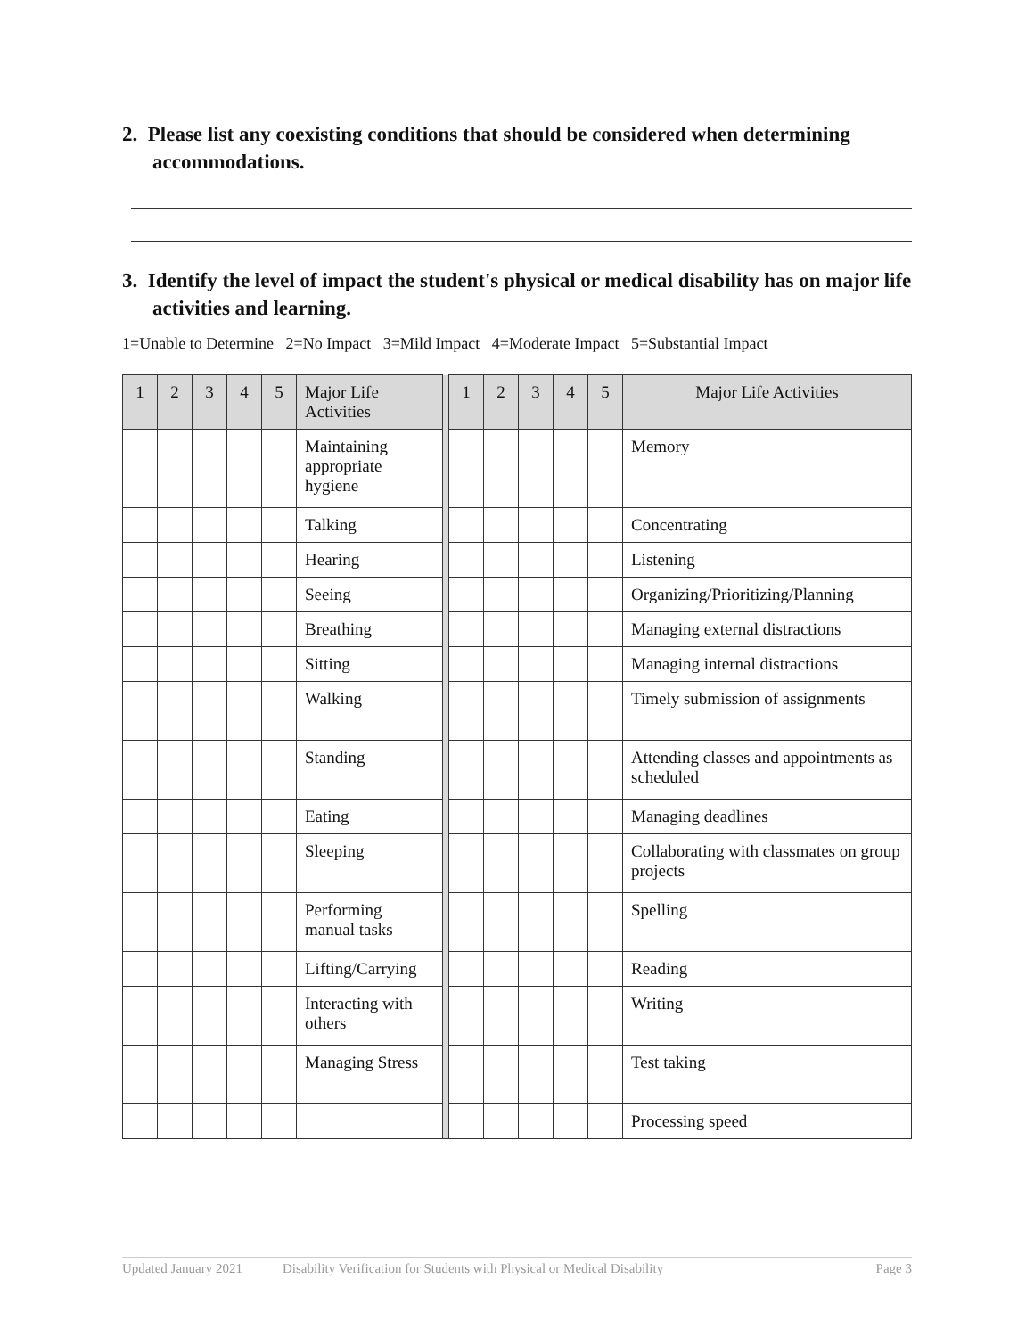2. Please list any coexisting conditions that should be considered when determining accommodations.
3. Identify the level of impact the student's physical or medical disability has on major life activities and learning.
1=Unable to Determine 2=No Impact 3=Mild Impact 4=Moderate Impact 5=Substantial Impact
| 1 | 2 | 3 | 4 | 5 | Major Life Activities | | 1 | 2 | 3 | 4 | 5 | Major Life Activities |
| --- | --- | --- | --- | --- | --- | --- | --- | --- | --- | --- | --- | --- |
| | | | | | Maintaining appropriate hygiene | | | | | | | Memory |
| | | | | | Talking | | | | | | | Concentrating |
| | | | | | Hearing | | | | | | | Listening |
| | | | | | Seeing | | | | | | | Organizing/Prioritizing/Planning |
| | | | | | Breathing | | | | | | | Managing external distractions |
| | | | | | Sitting | | | | | | | Managing internal distractions |
| | | | | | Walking | | | | | | | Timely submission of assignments |
| | | | | | Standing | | | | | | | Attending classes and appointments as scheduled |
| | | | | | Eating | | | | | | | Managing deadlines |
| | | | | | Sleeping | | | | | | | Collaborating with classmates on group projects |
| | | | | | Performing manual tasks | | | | | | | Spelling |
| | | | | | Lifting/Carrying | | | | | | | Reading |
| | | | | | Interacting with others | | | | | | | Writing |
| | | | | | Managing Stress | | | | | | | Test taking |
| | | | | | | | | | | | | Processing speed |
Updated January 2021 Disability Verification for Students with Physical or Medical Disability Page 3